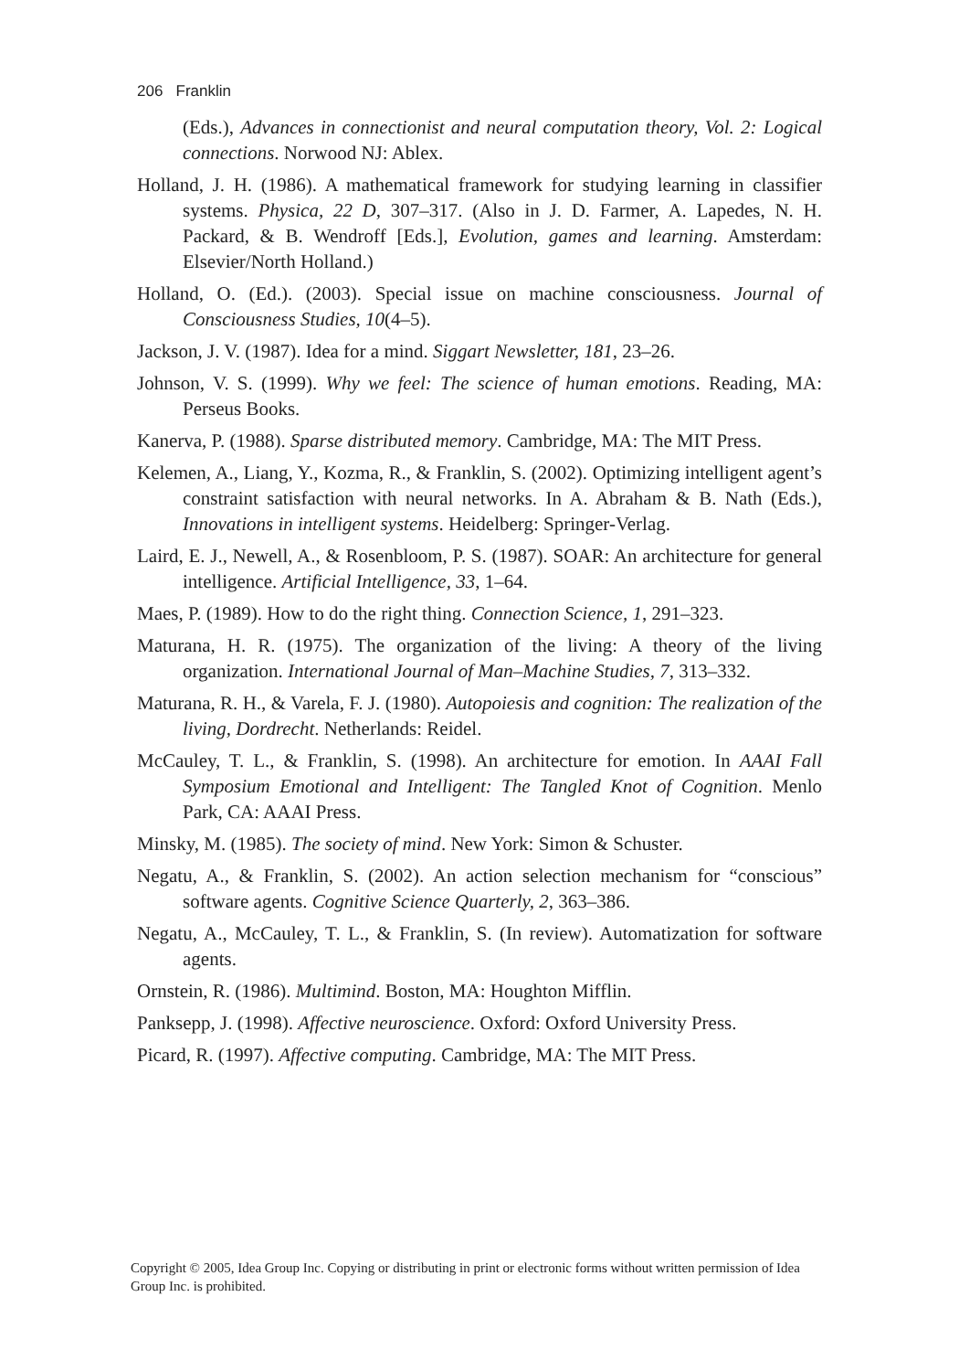206 Franklin
(Eds.), Advances in connectionist and neural computation theory, Vol. 2: Logical connections. Norwood NJ: Ablex.
Holland, J. H. (1986). A mathematical framework for studying learning in classifier systems. Physica, 22 D, 307–317. (Also in J. D. Farmer, A. Lapedes, N. H. Packard, & B. Wendroff [Eds.], Evolution, games and learning. Amsterdam: Elsevier/North Holland.)
Holland, O. (Ed.). (2003). Special issue on machine consciousness. Journal of Consciousness Studies, 10(4–5).
Jackson, J. V. (1987). Idea for a mind. Siggart Newsletter, 181, 23–26.
Johnson, V. S. (1999). Why we feel: The science of human emotions. Reading, MA: Perseus Books.
Kanerva, P. (1988). Sparse distributed memory. Cambridge, MA: The MIT Press.
Kelemen, A., Liang, Y., Kozma, R., & Franklin, S. (2002). Optimizing intelligent agent’s constraint satisfaction with neural networks. In A. Abraham & B. Nath (Eds.), Innovations in intelligent systems. Heidelberg: Springer-Verlag.
Laird, E. J., Newell, A., & Rosenbloom, P. S. (1987). SOAR: An architecture for general intelligence. Artificial Intelligence, 33, 1–64.
Maes, P. (1989). How to do the right thing. Connection Science, 1, 291–323.
Maturana, H. R. (1975). The organization of the living: A theory of the living organization. International Journal of Man–Machine Studies, 7, 313–332.
Maturana, R. H., & Varela, F. J. (1980). Autopoiesis and cognition: The realization of the living, Dordrecht. Netherlands: Reidel.
McCauley, T. L., & Franklin, S. (1998). An architecture for emotion. In AAAI Fall Symposium Emotional and Intelligent: The Tangled Knot of Cognition. Menlo Park, CA: AAAI Press.
Minsky, M. (1985). The society of mind. New York: Simon & Schuster.
Negatu, A., & Franklin, S. (2002). An action selection mechanism for “conscious” software agents. Cognitive Science Quarterly, 2, 363–386.
Negatu, A., McCauley, T. L., & Franklin, S. (In review). Automatization for software agents.
Ornstein, R. (1986). Multimind. Boston, MA: Houghton Mifflin.
Panksepp, J. (1998). Affective neuroscience. Oxford: Oxford University Press.
Picard, R. (1997). Affective computing. Cambridge, MA: The MIT Press.
Copyright © 2005, Idea Group Inc. Copying or distributing in print or electronic forms without written permission of Idea Group Inc. is prohibited.